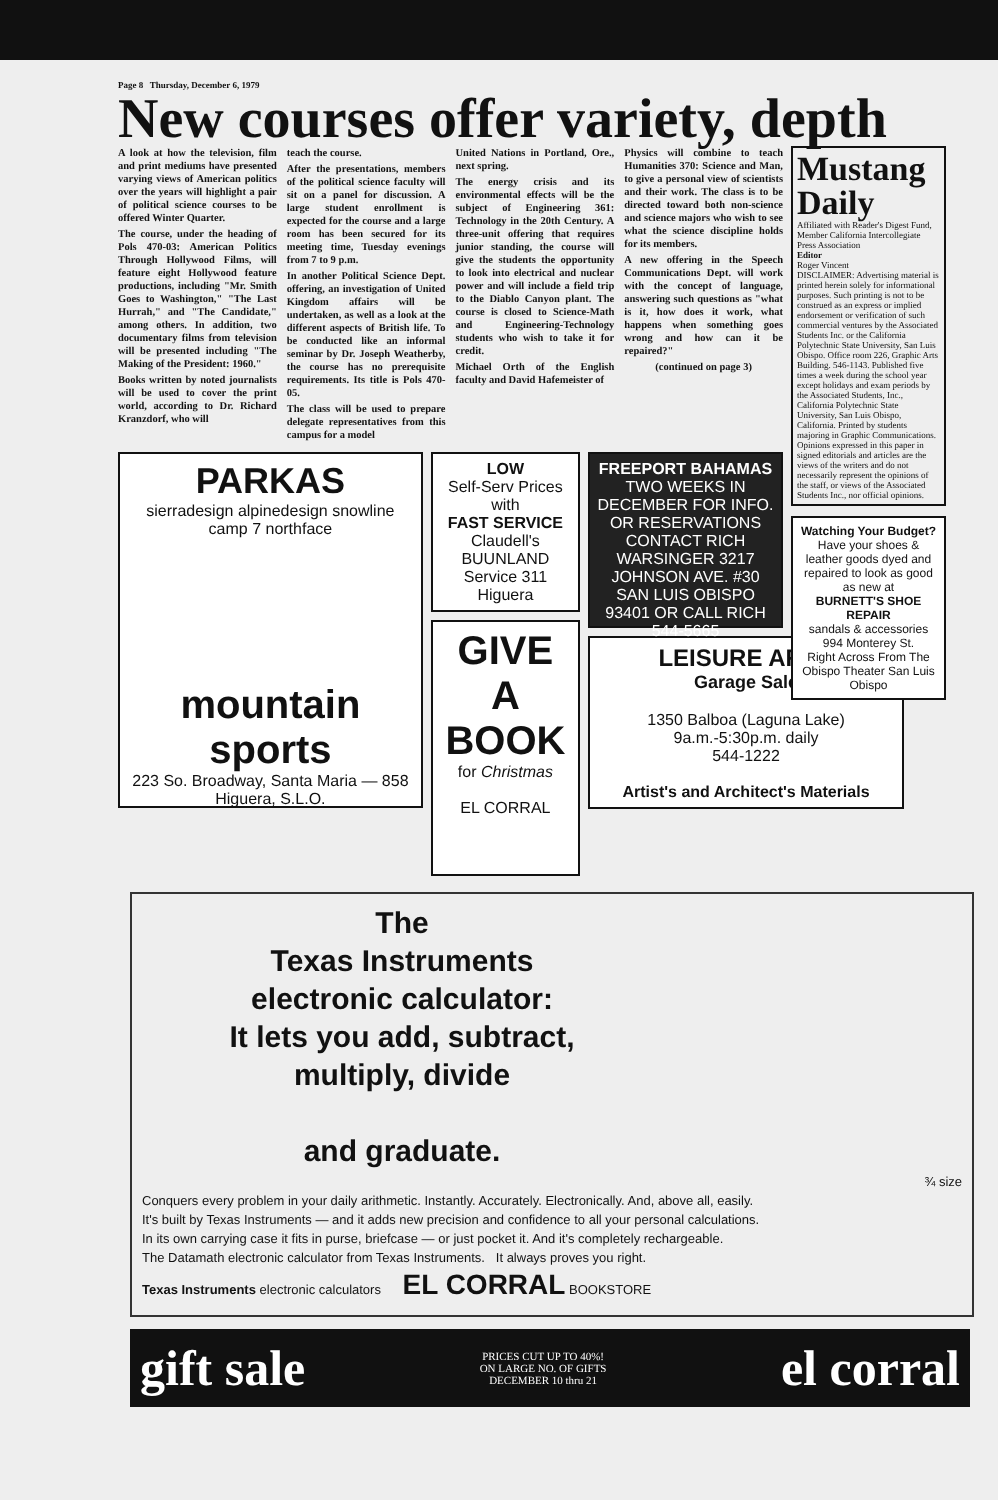Page 8 Thursday, December 6, 1979
New courses offer variety, depth
A look at how the television, film and print mediums have presented varying views of American politics over the years will highlight a pair of political science courses to be offered Winter Quarter.
The course, under the heading of Pols 470-03: American Politics Through Hollywood Films, will feature eight Hollywood feature productions, including "Mr. Smith Goes to Washington," "The Last Hurrah," and "The Candidate," among others. In addition, two documentary films from television will be presented including "The Making of the President: 1960."
Books written by noted journalists will be used to cover the print world, according to Dr. Richard Kranzdorf, who will
teach the course.
After the presentations, members of the political science faculty will sit on a panel for discussion. A large student enrollment is expected for the course and a large room has been secured for its meeting time, Tuesday evenings from 7 to 9 p.m.
In another Political Science Dept. offering, an investigation of United Kingdom affairs will be undertaken, as well as a look at the different aspects of British life. To be conducted like an informal seminar by Dr. Joseph Weatherby, the course has no prerequisite requirements. Its title is Pols 470-05.
The class will be used to prepare delegate representatives from this campus for a model
United Nations in Portland, Ore., next spring.
The energy crisis and its environmental effects will be the subject of Engineering 361: Technology in the 20th Century. A three-unit offering that requires junior standing, the course will give the students the opportunity to look into electrical and nuclear power and will include a field trip to the Diablo Canyon plant. The course is closed to Science-Math and Engineering-Technology students who wish to take it for credit.
Michael Orth of the English faculty and David Hafemeister of
Physics will combine to teach Humanities 370: Science and Man, to give a personal view of scientists and their work. The class is to be directed toward both non-science and science majors who wish to see what the science discipline holds for its members.
A new offering in the Speech Communications Dept. will work with the concept of language, answering such questions as "what is it, how does it work, what happens when something goes wrong and how can it be repaired?"
(continued on page 3)
PARKAS
sierradesign alpinedesign snowline camp 7 northface
mountain sports
223 So. Broadway, Santa Maria — 858 Higuera, S.L.O.
LOW
Self-Serv Prices with
FAST SERVICE
Claudell's BUUNLAND Service 311 Higuera
GIVE A BOOK
for Christmas
EL CORRAL
FREEPORT BAHAMAS
TWO WEEKS IN DECEMBER FOR INFO. OR RESERVATIONS CONTACT RICH WARSINGER 3217 JOHNSON AVE. #30 SAN LUIS OBISPO 93401 OR CALL RICH 544-5665
LEISURE ARTS
Garage Sale
1350 Balboa (Laguna Lake)
9a.m.-5:30p.m. daily
544-1222
Artist's and Architect's Materials
Mustang Daily
Affiliated with Reader's Digest Fund, Member California Intercollegiate Press Association
Editor
Roger Vincent
DISCLAIMER: Advertising material is printed herein solely for informational purposes. Such printing is not to be construed as an express or implied endorsement or verification of such commercial ventures by the Associated Students Inc. or the California Polytechnic State University, San Luis Obispo. Office room 226, Graphic Arts Building. 546-1143. Published five times a week during the school year except holidays and exam periods by the Associated Students, Inc., California Polytechnic State University, San Luis Obispo, California. Printed by students majoring in Graphic Communications. Opinions expressed in this paper in signed editorials and articles are the views of the writers and do not necessarily represent the opinions of the staff, or views of the Associated Students Inc., nor official opinions.
Watching Your Budget?
Have your shoes & leather goods dyed and repaired to look as good as new at
BURNETT'S SHOE REPAIR
sandals & accessories
994 Monterey St.
Right Across From The Obispo Theater San Luis Obispo
The
Texas Instruments
electronic calculator:
It lets you add, subtract,
multiply, divide
and graduate.
¾ size
Conquers every problem in your daily arithmetic. Instantly. Accurately. Electronically. And, above all, easily.
It's built by Texas Instruments — and it adds new precision and confidence to all your personal calculations.
In its own carrying case it fits in purse, briefcase — or just pocket it. And it's completely rechargeable.
The Datamath electronic calculator from Texas Instruments. It always proves you right.
Texas Instruments electronic calculators EL CORRAL BOOKSTORE
gift sale PRICES CUT UP TO 40%!
ON LARGE NO. OF GIFTS
DECEMBER 10 thru 21 el corral